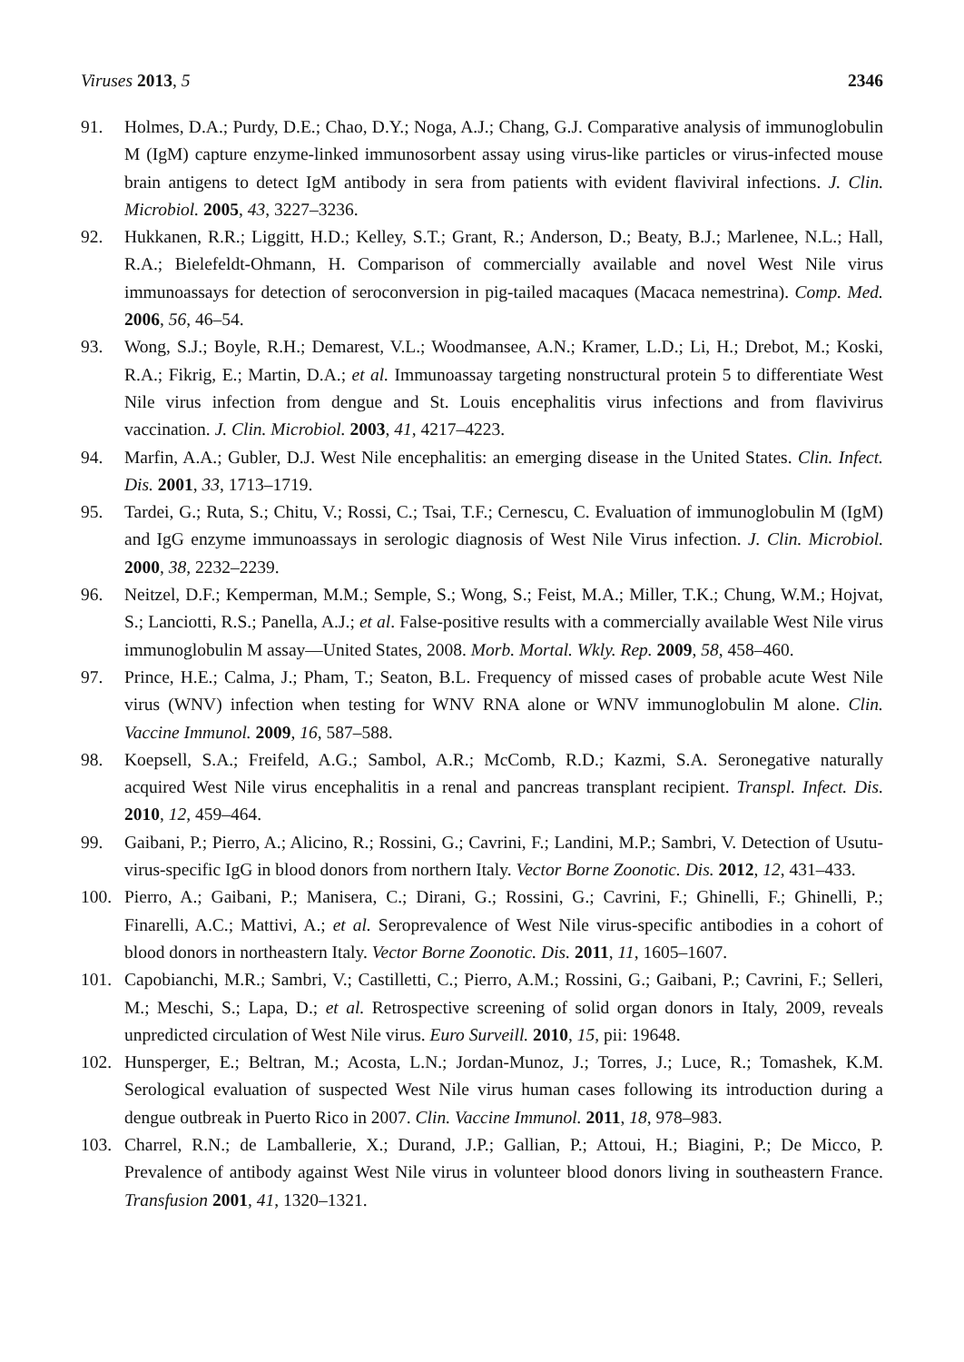Viruses 2013, 5 2346
91. Holmes, D.A.; Purdy, D.E.; Chao, D.Y.; Noga, A.J.; Chang, G.J. Comparative analysis of immunoglobulin M (IgM) capture enzyme-linked immunosorbent assay using virus-like particles or virus-infected mouse brain antigens to detect IgM antibody in sera from patients with evident flaviviral infections. J. Clin. Microbiol. 2005, 43, 3227–3236.
92. Hukkanen, R.R.; Liggitt, H.D.; Kelley, S.T.; Grant, R.; Anderson, D.; Beaty, B.J.; Marlenee, N.L.; Hall, R.A.; Bielefeldt-Ohmann, H. Comparison of commercially available and novel West Nile virus immunoassays for detection of seroconversion in pig-tailed macaques (Macaca nemestrina). Comp. Med. 2006, 56, 46–54.
93. Wong, S.J.; Boyle, R.H.; Demarest, V.L.; Woodmansee, A.N.; Kramer, L.D.; Li, H.; Drebot, M.; Koski, R.A.; Fikrig, E.; Martin, D.A.; et al. Immunoassay targeting nonstructural protein 5 to differentiate West Nile virus infection from dengue and St. Louis encephalitis virus infections and from flavivirus vaccination. J. Clin. Microbiol. 2003, 41, 4217–4223.
94. Marfin, A.A.; Gubler, D.J. West Nile encephalitis: an emerging disease in the United States. Clin. Infect. Dis. 2001, 33, 1713–1719.
95. Tardei, G.; Ruta, S.; Chitu, V.; Rossi, C.; Tsai, T.F.; Cernescu, C. Evaluation of immunoglobulin M (IgM) and IgG enzyme immunoassays in serologic diagnosis of West Nile Virus infection. J. Clin. Microbiol. 2000, 38, 2232–2239.
96. Neitzel, D.F.; Kemperman, M.M.; Semple, S.; Wong, S.; Feist, M.A.; Miller, T.K.; Chung, W.M.; Hojvat, S.; Lanciotti, R.S.; Panella, A.J.; et al. False-positive results with a commercially available West Nile virus immunoglobulin M assay—United States, 2008. Morb. Mortal. Wkly. Rep. 2009, 58, 458–460.
97. Prince, H.E.; Calma, J.; Pham, T.; Seaton, B.L. Frequency of missed cases of probable acute West Nile virus (WNV) infection when testing for WNV RNA alone or WNV immunoglobulin M alone. Clin. Vaccine Immunol. 2009, 16, 587–588.
98. Koepsell, S.A.; Freifeld, A.G.; Sambol, A.R.; McComb, R.D.; Kazmi, S.A. Seronegative naturally acquired West Nile virus encephalitis in a renal and pancreas transplant recipient. Transpl. Infect. Dis. 2010, 12, 459–464.
99. Gaibani, P.; Pierro, A.; Alicino, R.; Rossini, G.; Cavrini, F.; Landini, M.P.; Sambri, V. Detection of Usutu-virus-specific IgG in blood donors from northern Italy. Vector Borne Zoonotic. Dis. 2012, 12, 431–433.
100. Pierro, A.; Gaibani, P.; Manisera, C.; Dirani, G.; Rossini, G.; Cavrini, F.; Ghinelli, F.; Ghinelli, P.; Finarelli, A.C.; Mattivi, A.; et al. Seroprevalence of West Nile virus-specific antibodies in a cohort of blood donors in northeastern Italy. Vector Borne Zoonotic. Dis. 2011, 11, 1605–1607.
101. Capobianchi, M.R.; Sambri, V.; Castilletti, C.; Pierro, A.M.; Rossini, G.; Gaibani, P.; Cavrini, F.; Selleri, M.; Meschi, S.; Lapa, D.; et al. Retrospective screening of solid organ donors in Italy, 2009, reveals unpredicted circulation of West Nile virus. Euro Surveill. 2010, 15, pii: 19648.
102. Hunsperger, E.; Beltran, M.; Acosta, L.N.; Jordan-Munoz, J.; Torres, J.; Luce, R.; Tomashek, K.M. Serological evaluation of suspected West Nile virus human cases following its introduction during a dengue outbreak in Puerto Rico in 2007. Clin. Vaccine Immunol. 2011, 18, 978–983.
103. Charrel, R.N.; de Lamballerie, X.; Durand, J.P.; Gallian, P.; Attoui, H.; Biagini, P.; De Micco, P. Prevalence of antibody against West Nile virus in volunteer blood donors living in southeastern France. Transfusion 2001, 41, 1320–1321.